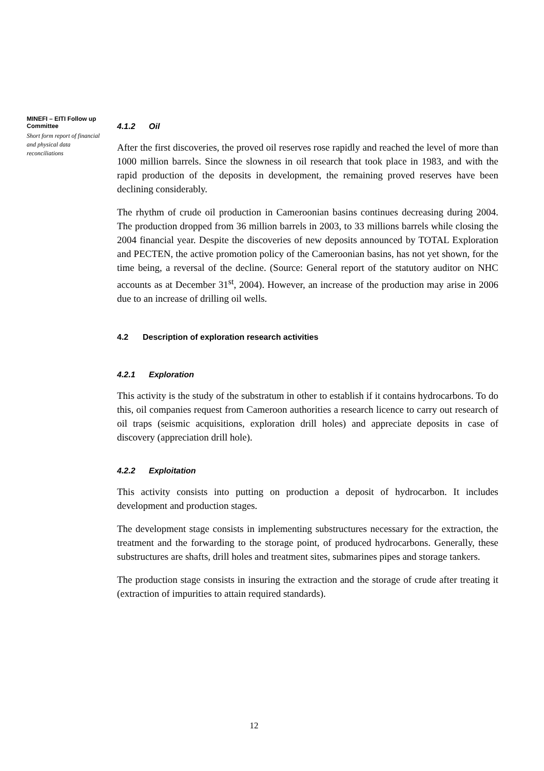MINEFI – EITI Follow up Committee
Short form report of financial and physical data reconciliations
4.1.2 Oil
After the first discoveries, the proved oil reserves rose rapidly and reached the level of more than 1000 million barrels. Since the slowness in oil research that took place in 1983, and with the rapid production of the deposits in development, the remaining proved reserves have been declining considerably.
The rhythm of crude oil production in Cameroonian basins continues decreasing during 2004. The production dropped from 36 million barrels in 2003, to 33 millions barrels while closing the 2004 financial year. Despite the discoveries of new deposits announced by TOTAL Exploration and PECTEN, the active promotion policy of the Cameroonian basins, has not yet shown, for the time being, a reversal of the decline. (Source: General report of the statutory auditor on NHC accounts as at December 31<sup>st</sup>, 2004). However, an increase of the production may arise in 2006 due to an increase of drilling oil wells.
4.2 Description of exploration research activities
4.2.1 Exploration
This activity is the study of the substratum in other to establish if it contains hydrocarbons. To do this, oil companies request from Cameroon authorities a research licence to carry out research of oil traps (seismic acquisitions, exploration drill holes) and appreciate deposits in case of discovery (appreciation drill hole).
4.2.2 Exploitation
This activity consists into putting on production a deposit of hydrocarbon. It includes development and production stages.
The development stage consists in implementing substructures necessary for the extraction, the treatment and the forwarding to the storage point, of produced hydrocarbons. Generally, these substructures are shafts, drill holes and treatment sites, submarines pipes and storage tankers.
The production stage consists in insuring the extraction and the storage of crude after treating it (extraction of impurities to attain required standards).
12